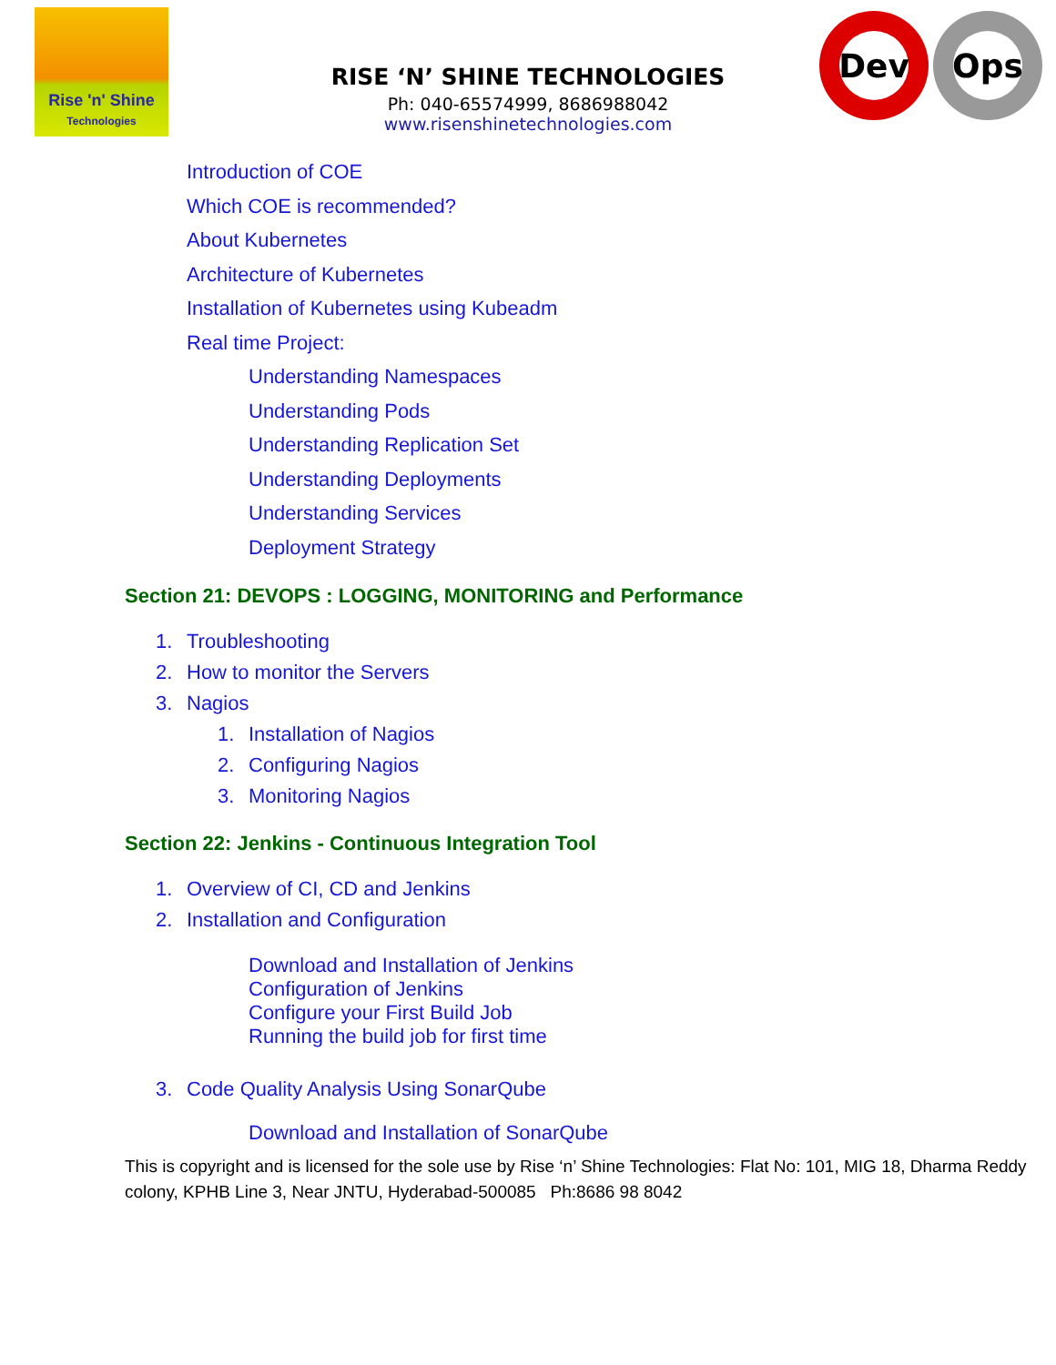Rise 'n' Shine
Technologies
RISE ‘N’ SHINE TECHNOLOGIES
Ph: 040-65574999, 8686988042
www.risenshinetechnologies.com
Dev Ops
Introduction of COE
Which COE is recommended?
About Kubernetes
Architecture of Kubernetes
Installation of Kubernetes using Kubeadm
Real time Project:
Understanding Namespaces
Understanding Pods
Understanding Replication Set
Understanding Deployments
Understanding Services
Deployment Strategy
Section 21: DEVOPS : LOGGING, MONITORING and Performance
1. Troubleshooting
2. How to monitor the Servers
3. Nagios
1. Installation of Nagios
2. Configuring Nagios
3. Monitoring Nagios
Section 22: Jenkins - Continuous Integration Tool
1. Overview of CI, CD and Jenkins
2. Installation and Configuration
Download and Installation of Jenkins
Configuration of Jenkins
Configure your First Build Job
Running the build job for first time
3. Code Quality Analysis Using SonarQube
Download and Installation of SonarQube
This is copyright and is licensed for the sole use by Rise ‘n’ Shine Technologies: Flat No: 101, MIG 18, Dharma Reddy colony, KPHB Line 3, Near JNTU, Hyderabad-500085 Ph:8686 98 8042